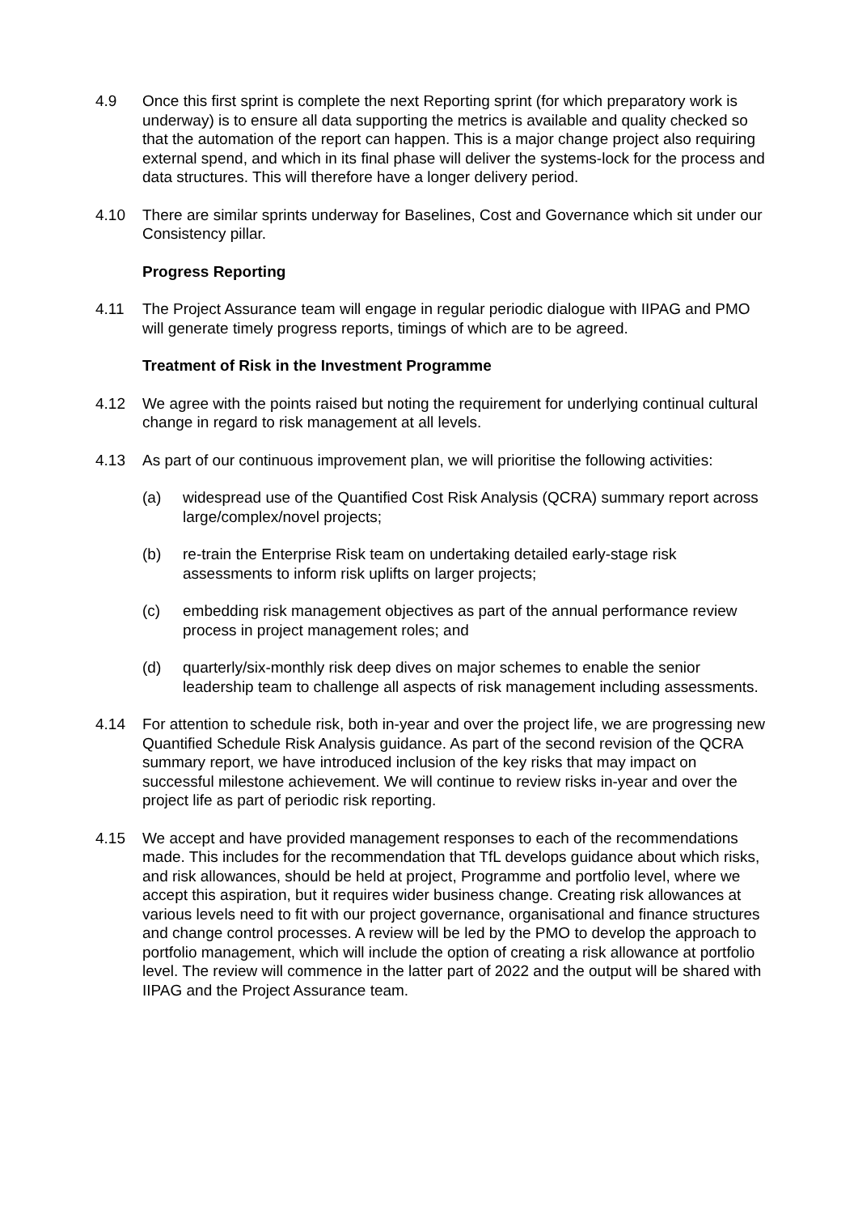4.9 Once this first sprint is complete the next Reporting sprint (for which preparatory work is underway) is to ensure all data supporting the metrics is available and quality checked so that the automation of the report can happen. This is a major change project also requiring external spend, and which in its final phase will deliver the systems-lock for the process and data structures. This will therefore have a longer delivery period.
4.10 There are similar sprints underway for Baselines, Cost and Governance which sit under our Consistency pillar.
Progress Reporting
4.11 The Project Assurance team will engage in regular periodic dialogue with IIPAG and PMO will generate timely progress reports, timings of which are to be agreed.
Treatment of Risk in the Investment Programme
4.12 We agree with the points raised but noting the requirement for underlying continual cultural change in regard to risk management at all levels.
4.13 As part of our continuous improvement plan, we will prioritise the following activities:
(a) widespread use of the Quantified Cost Risk Analysis (QCRA) summary report across large/complex/novel projects;
(b) re-train the Enterprise Risk team on undertaking detailed early-stage risk assessments to inform risk uplifts on larger projects;
(c) embedding risk management objectives as part of the annual performance review process in project management roles; and
(d) quarterly/six-monthly risk deep dives on major schemes to enable the senior leadership team to challenge all aspects of risk management including assessments.
4.14 For attention to schedule risk, both in-year and over the project life, we are progressing new Quantified Schedule Risk Analysis guidance. As part of the second revision of the QCRA summary report, we have introduced inclusion of the key risks that may impact on successful milestone achievement. We will continue to review risks in-year and over the project life as part of periodic risk reporting.
4.15 We accept and have provided management responses to each of the recommendations made. This includes for the recommendation that TfL develops guidance about which risks, and risk allowances, should be held at project, Programme and portfolio level, where we accept this aspiration, but it requires wider business change. Creating risk allowances at various levels need to fit with our project governance, organisational and finance structures and change control processes. A review will be led by the PMO to develop the approach to portfolio management, which will include the option of creating a risk allowance at portfolio level. The review will commence in the latter part of 2022 and the output will be shared with IIPAG and the Project Assurance team.